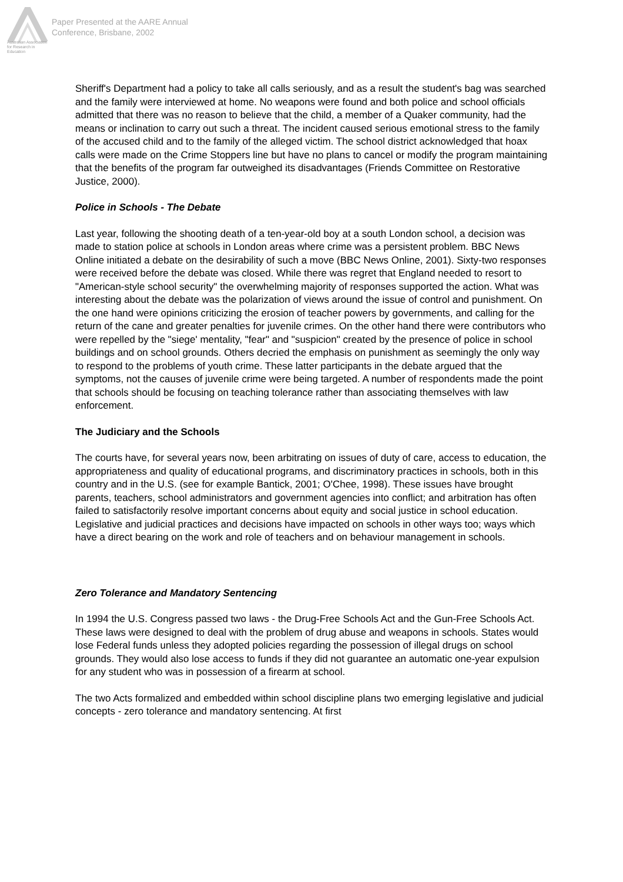Australian Association
for Research in Education
Paper Presented at the AARE Annual
Conference, Brisbane, 2002
Sheriff's Department had a policy to take all calls seriously, and as a result the student's bag was searched and the family were interviewed at home. No weapons were found and both police and school officials admitted that there was no reason to believe that the child, a member of a Quaker community, had the means or inclination to carry out such a threat. The incident caused serious emotional stress to the family of the accused child and to the family of the alleged victim. The school district acknowledged that hoax calls were made on the Crime Stoppers line but have no plans to cancel or modify the program maintaining that the benefits of the program far outweighed its disadvantages (Friends Committee on Restorative Justice, 2000).
Police in Schools - The Debate
Last year, following the shooting death of a ten-year-old boy at a south London school, a decision was made to station police at schools in London areas where crime was a persistent problem. BBC News Online initiated a debate on the desirability of such a move (BBC News Online, 2001). Sixty-two responses were received before the debate was closed. While there was regret that England needed to resort to "American-style school security" the overwhelming majority of responses supported the action. What was interesting about the debate was the polarization of views around the issue of control and punishment. On the one hand were opinions criticizing the erosion of teacher powers by governments, and calling for the return of the cane and greater penalties for juvenile crimes. On the other hand there were contributors who were repelled by the "siege' mentality, "fear" and "suspicion" created by the presence of police in school buildings and on school grounds. Others decried the emphasis on punishment as seemingly the only way to respond to the problems of youth crime. These latter participants in the debate argued that the symptoms, not the causes of juvenile crime were being targeted. A number of respondents made the point that schools should be focusing on teaching tolerance rather than associating themselves with law enforcement.
The Judiciary and the Schools
The courts have, for several years now, been arbitrating on issues of duty of care, access to education, the appropriateness and quality of educational programs, and discriminatory practices in schools, both in this country and in the U.S. (see for example Bantick, 2001; O'Chee, 1998). These issues have brought parents, teachers, school administrators and government agencies into conflict; and arbitration has often failed to satisfactorily resolve important concerns about equity and social justice in school education. Legislative and judicial practices and decisions have impacted on schools in other ways too; ways which have a direct bearing on the work and role of teachers and on behaviour management in schools.
Zero Tolerance and Mandatory Sentencing
In 1994 the U.S. Congress passed two laws - the Drug-Free Schools Act and the Gun-Free Schools Act. These laws were designed to deal with the problem of drug abuse and weapons in schools. States would lose Federal funds unless they adopted policies regarding the possession of illegal drugs on school grounds. They would also lose access to funds if they did not guarantee an automatic one-year expulsion for any student who was in possession of a firearm at school.
The two Acts formalized and embedded within school discipline plans two emerging legislative and judicial concepts - zero tolerance and mandatory sentencing. At first